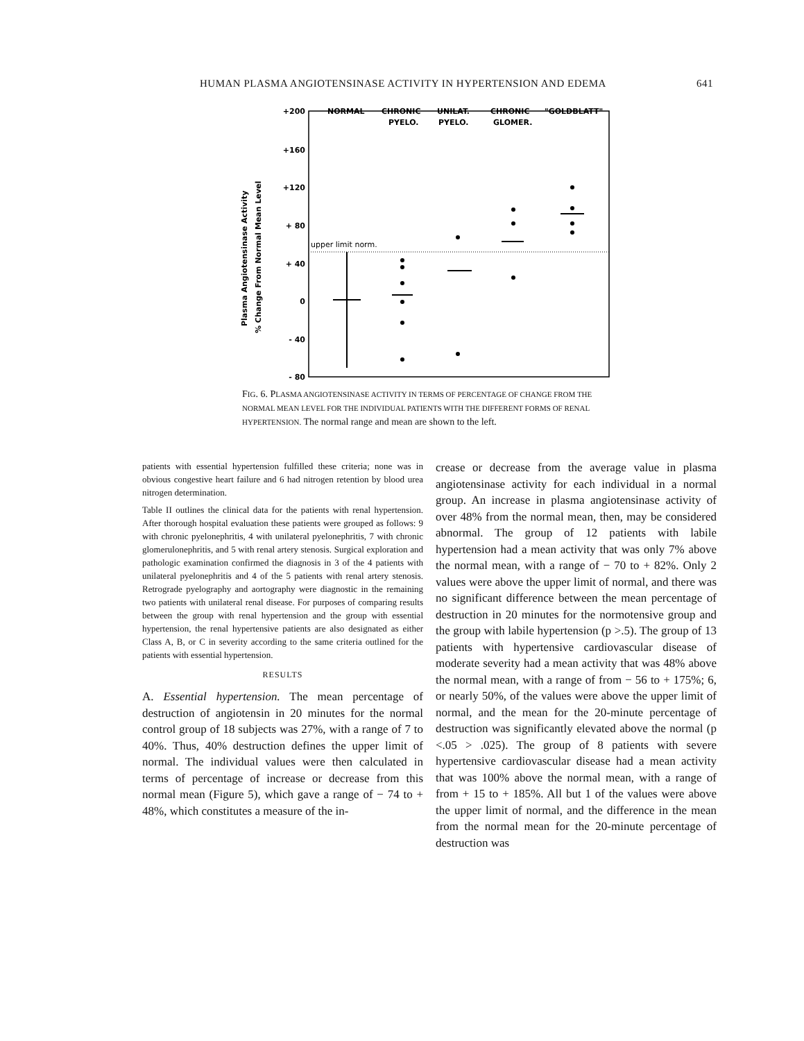HUMAN PLASMA ANGIOTENSINASE ACTIVITY IN HYPERTENSION AND EDEMA 641
Plasma Angiotensinase Activity
% Change From Normal Mean Level
+200
+160
+120
+ 80
+ 40
0
- 40
- 80
NORMAL
CHRONIC
PYELO.
UNILAT.
PYELO.
CHRONIC
GLOMER.
"GOLDBLATT"
upper limit norm.
FIG. 6. PLASMA ANGIOTENSINASE ACTIVITY IN TERMS OF PERCENTAGE OF CHANGE FROM THE NORMAL MEAN LEVEL FOR THE INDIVIDUAL PATIENTS WITH THE DIFFERENT FORMS OF RENAL HYPERTENSION. The normal range and mean are shown to the left.
patients with essential hypertension fulfilled these criteria; none was in obvious congestive heart failure and 6 had nitrogen retention by blood urea nitrogen determination.
Table II outlines the clinical data for the patients with renal hypertension. After thorough hospital evaluation these patients were grouped as follows: 9 with chronic pyelonephritis, 4 with unilateral pyelonephritis, 7 with chronic glomerulonephritis, and 5 with renal artery stenosis. Surgical exploration and pathologic examination confirmed the diagnosis in 3 of the 4 patients with unilateral pyelonephritis and 4 of the 5 patients with renal artery stenosis. Retrograde pyelography and aortography were diagnostic in the remaining two patients with unilateral renal disease. For purposes of comparing results between the group with renal hypertension and the group with essential hypertension, the renal hypertensive patients are also designated as either Class A, B, or C in severity according to the same criteria outlined for the patients with essential hypertension.
RESULTS
A. Essential hypertension. The mean percentage of destruction of angiotensin in 20 minutes for the normal control group of 18 subjects was 27%, with a range of 7 to 40%. Thus, 40% destruction defines the upper limit of normal. The individual values were then calculated in terms of percentage of increase or decrease from this normal mean (Figure 5), which gave a range of − 74 to + 48%, which constitutes a measure of the in-
crease or decrease from the average value in plasma angiotensinase activity for each individual in a normal group. An increase in plasma angiotensinase activity of over 48% from the normal mean, then, may be considered abnormal. The group of 12 patients with labile hypertension had a mean activity that was only 7% above the normal mean, with a range of − 70 to + 82%. Only 2 values were above the upper limit of normal, and there was no significant difference between the mean percentage of destruction in 20 minutes for the normotensive group and the group with labile hypertension (p >.5). The group of 13 patients with hypertensive cardiovascular disease of moderate severity had a mean activity that was 48% above the normal mean, with a range of from − 56 to + 175%; 6, or nearly 50%, of the values were above the upper limit of normal, and the mean for the 20-minute percentage of destruction was significantly elevated above the normal (p <.05 > .025). The group of 8 patients with severe hypertensive cardiovascular disease had a mean activity that was 100% above the normal mean, with a range of from + 15 to + 185%. All but 1 of the values were above the upper limit of normal, and the difference in the mean from the normal mean for the 20-minute percentage of destruction was